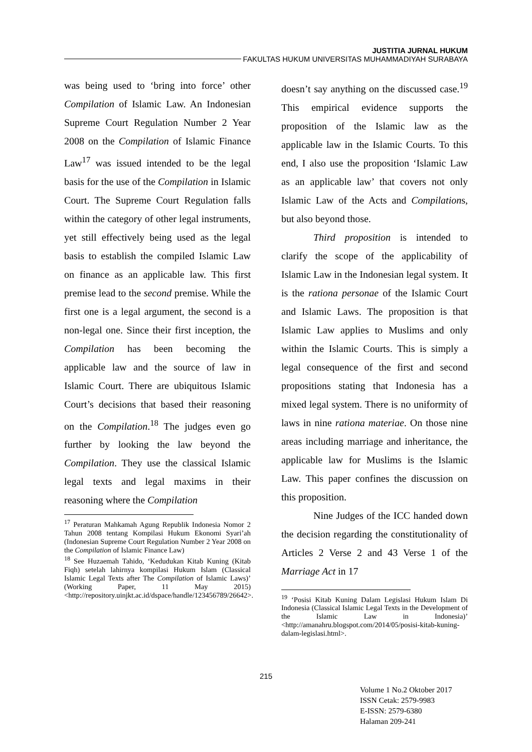JUSTITIA JURNAL HUKUM
FAKULTAS HUKUM UNIVERSITAS MUHAMMADIYAH SURABAYA
was being used to ‘bring into force’ other Compilation of Islamic Law. An Indonesian Supreme Court Regulation Number 2 Year 2008 on the Compilation of Islamic Finance Law<sup>17</sup> was issued intended to be the legal basis for the use of the Compilation in Islamic Court. The Supreme Court Regulation falls within the category of other legal instruments, yet still effectively being used as the legal basis to establish the compiled Islamic Law on finance as an applicable law. This first premise lead to the second premise. While the first one is a legal argument, the second is a non-legal one. Since their first inception, the Compilation has been becoming the applicable law and the source of law in Islamic Court. There are ubiquitous Islamic Court’s decisions that based their reasoning on the Compilation.<sup>18</sup> The judges even go further by looking the law beyond the Compilation. They use the classical Islamic legal texts and legal maxims in their reasoning where the Compilation
<sup>17</sup> Peraturan Mahkamah Agung Republik Indonesia Nomor 2 Tahun 2008 tentang Kompilasi Hukum Ekonomi Syari’ah (Indonesian Supreme Court Regulation Number 2 Year 2008 on the Compilation of Islamic Finance Law)
<sup>18</sup> See Huzaemah Tahido, ‘Kedudukan Kitab Kuning (Kitab Fiqh) setelah lahirnya kompilasi Hukum Islam (Classical Islamic Legal Texts after The Compilation of Islamic Laws)’ (Working Paper, 11 May 2015) <http://repository.uinjkt.ac.id/dspace/handle/123456789/26642>.
doesn’t say anything on the discussed case.<sup>19</sup> This empirical evidence supports the proposition of the Islamic law as the applicable law in the Islamic Courts. To this end, I also use the proposition ‘Islamic Law as an applicable law’ that covers not only Islamic Law of the Acts and Compilations, but also beyond those.
Third proposition is intended to clarify the scope of the applicability of Islamic Law in the Indonesian legal system. It is the rationa personae of the Islamic Court and Islamic Laws. The proposition is that Islamic Law applies to Muslims and only within the Islamic Courts. This is simply a legal consequence of the first and second propositions stating that Indonesia has a mixed legal system. There is no uniformity of laws in nine rationa materiae. On those nine areas including marriage and inheritance, the applicable law for Muslims is the Islamic Law. This paper confines the discussion on this proposition.
Nine Judges of the ICC handed down the decision regarding the constitutionality of Articles 2 Verse 2 and 43 Verse 1 of the Marriage Act in 17
<sup>19</sup> ‘Posisi Kitab Kuning Dalam Legislasi Hukum Islam Di Indonesia (Classical Islamic Legal Texts in the Development of the Islamic Law in Indonesia)’ <http://amanahru.blogspot.com/2014/05/posisi-kitab-kuning-dalam-legislasi.html>.
215
Volume 1 No.2 Oktober 2017
ISSN Cetak: 2579-9983
E-ISSN: 2579-6380
Halaman 209-241